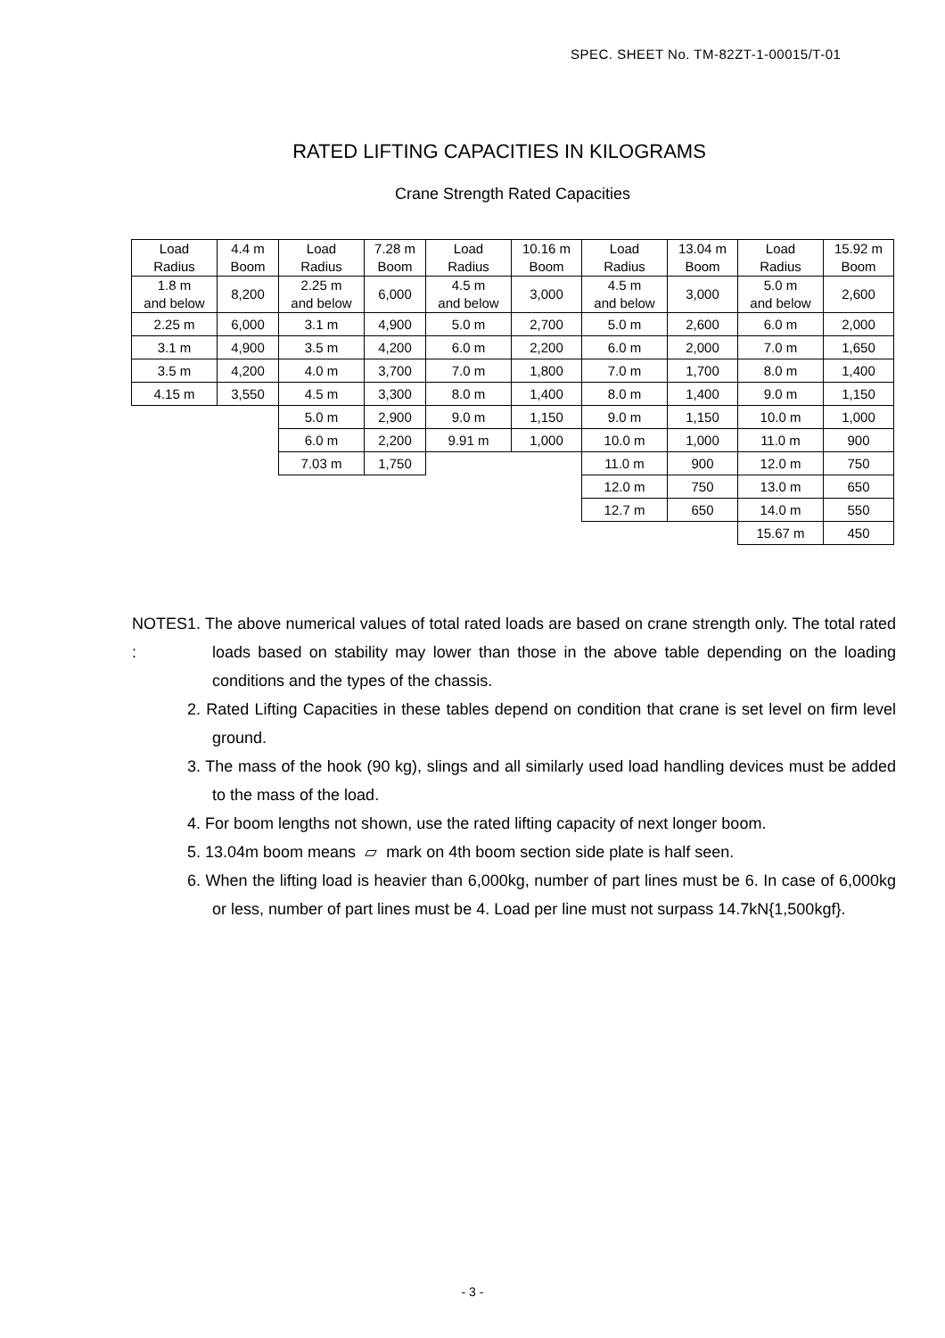SPEC. SHEET No. TM-82ZT-1-00015/T-01
RATED LIFTING CAPACITIES IN KILOGRAMS
Crane Strength Rated Capacities
| Load Radius | 4.4 m Boom | Load Radius | 7.28 m Boom | Load Radius | 10.16 m Boom | Load Radius | 13.04 m Boom | Load Radius | 15.92 m Boom |
| 1.8 m and below | 8,200 | 2.25 m and below | 6,000 | 4.5 m and below | 3,000 | 4.5 m and below | 3,000 | 5.0 m and below | 2,600 |
| 2.25 m | 6,000 | 3.1 m | 4,900 | 5.0 m | 2,700 | 5.0 m | 2,600 | 6.0 m | 2,000 |
| 3.1 m | 4,900 | 3.5 m | 4,200 | 6.0 m | 2,200 | 6.0 m | 2,000 | 7.0 m | 1,650 |
| 3.5 m | 4,200 | 4.0 m | 3,700 | 7.0 m | 1,800 | 7.0 m | 1,700 | 8.0 m | 1,400 |
| 4.15 m | 3,550 | 4.5 m | 3,300 | 8.0 m | 1,400 | 8.0 m | 1,400 | 9.0 m | 1,150 |
| | | 5.0 m | 2,900 | 9.0 m | 1,150 | 9.0 m | 1,150 | 10.0 m | 1,000 |
| | | 6.0 m | 2,200 | 9.91 m | 1,000 | 10.0 m | 1,000 | 11.0 m | 900 |
| | | 7.03 m | 1,750 | | | 11.0 m | 900 | 12.0 m | 750 |
| | | | | | | 12.0 m | 750 | 13.0 m | 650 |
| | | | | | | 12.7 m | 650 | 14.0 m | 550 |
| | | | | | | | | 15.67 m | 450 |
NOTES : 1. The above numerical values of total rated loads are based on crane strength only. The total rated loads based on stability may lower than those in the above table depending on the loading conditions and the types of the chassis.
2. Rated Lifting Capacities in these tables depend on condition that crane is set level on firm level ground.
3. The mass of the hook (90 kg), slings and all similarly used load handling devices must be added to the mass of the load.
4. For boom lengths not shown, use the rated lifting capacity of next longer boom.
5. 13.04m boom means ▱ mark on 4th boom section side plate is half seen.
6. When the lifting load is heavier than 6,000kg, number of part lines must be 6. In case of 6,000kg or less, number of part lines must be 4. Load per line must not surpass 14.7kN{1,500kgf}.
- 3 -